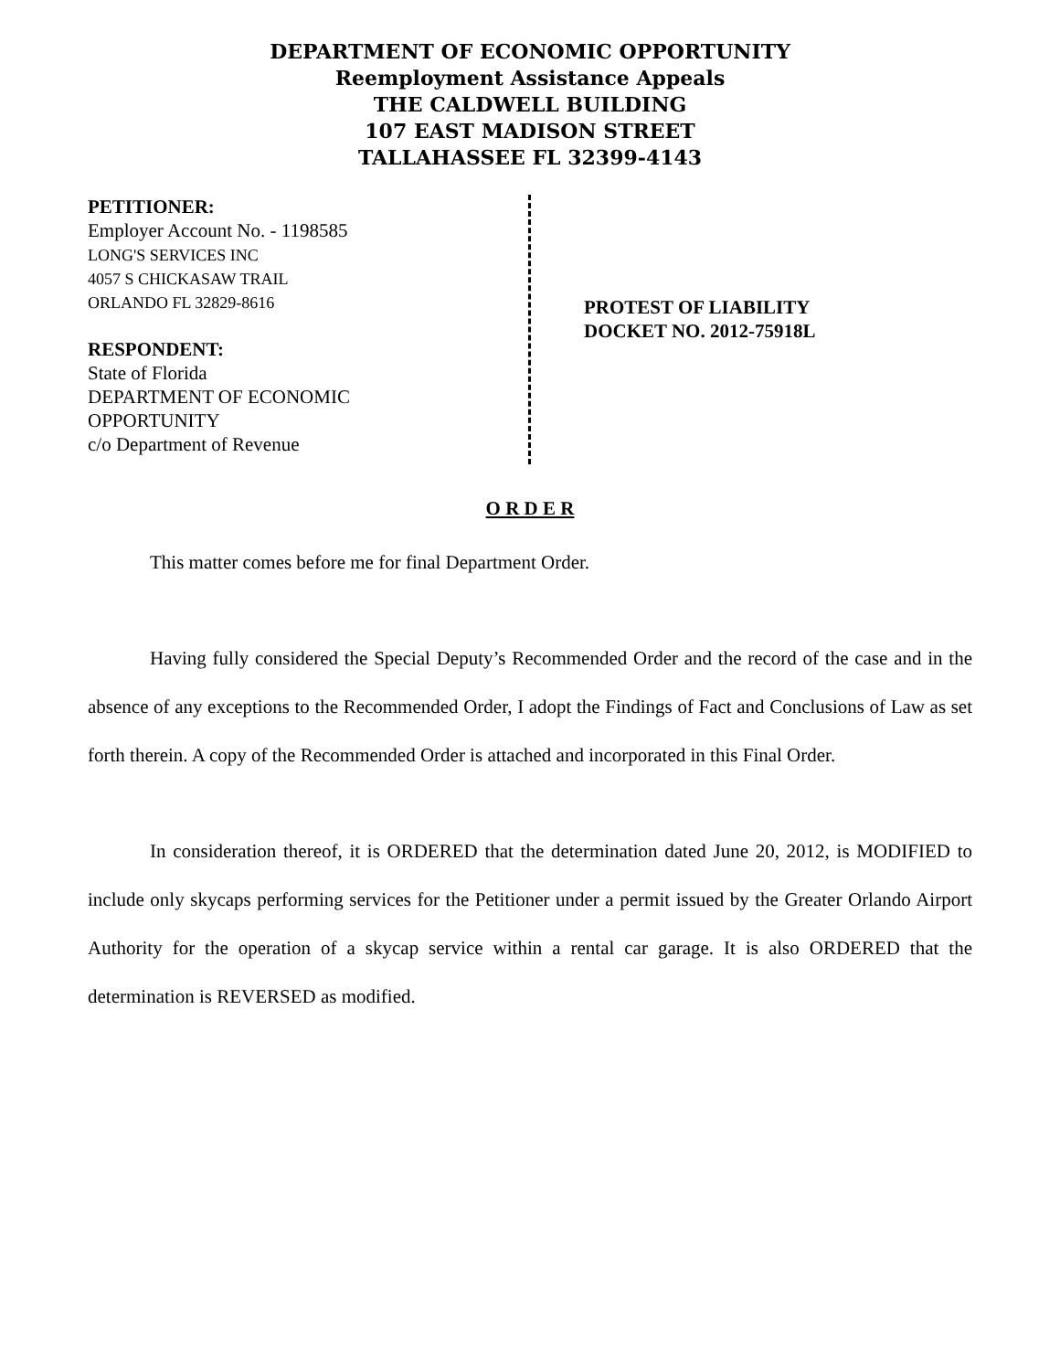DEPARTMENT OF ECONOMIC OPPORTUNITY
Reemployment Assistance Appeals
THE CALDWELL BUILDING
107 EAST MADISON STREET
TALLAHASSEE FL 32399-4143
PETITIONER:
Employer Account No. - 1198585
LONG'S SERVICES INC
4057 S CHICKASAW TRAIL
ORLANDO FL 32829-8616
RESPONDENT:
State of Florida
DEPARTMENT OF ECONOMIC
OPPORTUNITY
c/o Department of Revenue
PROTEST OF LIABILITY
DOCKET NO. 2012-75918L
O R D E R
This matter comes before me for final Department Order.
Having fully considered the Special Deputy’s Recommended Order and the record of the case and in the absence of any exceptions to the Recommended Order, I adopt the Findings of Fact and Conclusions of Law as set forth therein. A copy of the Recommended Order is attached and incorporated in this Final Order.
In consideration thereof, it is ORDERED that the determination dated June 20, 2012, is MODIFIED to include only skycaps performing services for the Petitioner under a permit issued by the Greater Orlando Airport Authority for the operation of a skycap service within a rental car garage. It is also ORDERED that the determination is REVERSED as modified.